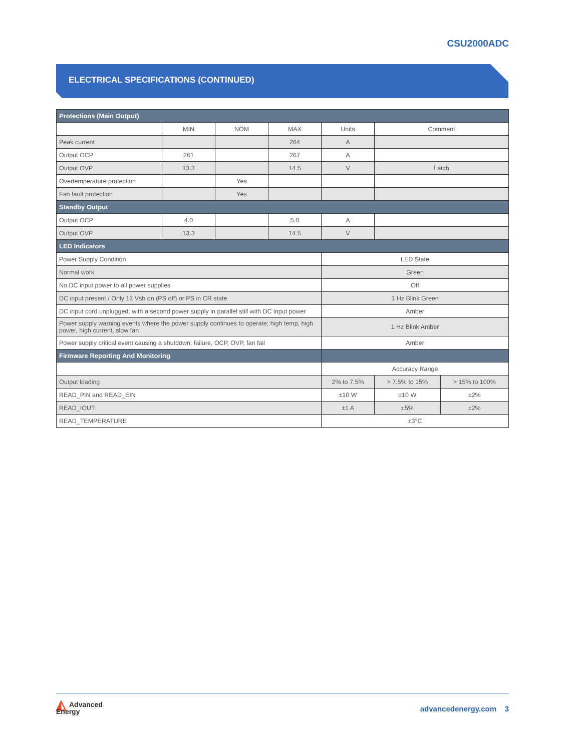CSU2000ADC
ELECTRICAL SPECIFICATIONS (CONTINUED)
| Protections (Main Output) | | | | | | |
| --- | --- | --- | --- | --- | --- | --- |
| | MIN | NOM | MAX | Units | Comment | |
| Peak current | | | 264 | A | | |
| Output OCP | 261 | | 267 | A | | |
| Output OVP | 13.3 | | 14.5 | V | Latch | |
| Overtemperature protection | | Yes | | | | |
| Fan fault protection | | Yes | | | | |
| Standby Output | | | | | | |
| Output OCP | 4.0 | | 5.0 | A | | |
| Output OVP | 13.3 | | 14.5 | V | | |
| LED Indicators | | | | | | |
| Power Supply Condition | | | | LED State | | |
| Normal work | | | | Green | | |
| No DC input power to all power supplies | | | | Off | | |
| DC input present / Only 12 Vsb on (PS off) or PS in CR state | | | | 1 Hz Blink Green | | |
| DC input cord unplugged; with a second power supply in parallel still with DC input power | | | | Amber | | |
| Power supply warning events where the power supply continues to operate; high temp, high power, high current, slow fan | | | | 1 Hz Blink Amber | | |
| Power supply critical event causing a shutdown; failure, OCP, OVP, fan fail | | | | Amber | | |
| Firmware Reporting And Monitoring | | | | | | |
| | | | | Accuracy Range | | |
| Output loading | | | | 2% to 7.5% | > 7.5% to 15% | > 15% to 100% |
| READ_PIN and READ_EIN | | | | ±10 W | ±10 W | ±2% |
| READ_IOUT | | | | ±1 A | ±5% | ±2% |
| READ_TEMPERATURE | | | | ±3°C | | |
◭ Advanced
Energy
advancedenergy.com 3